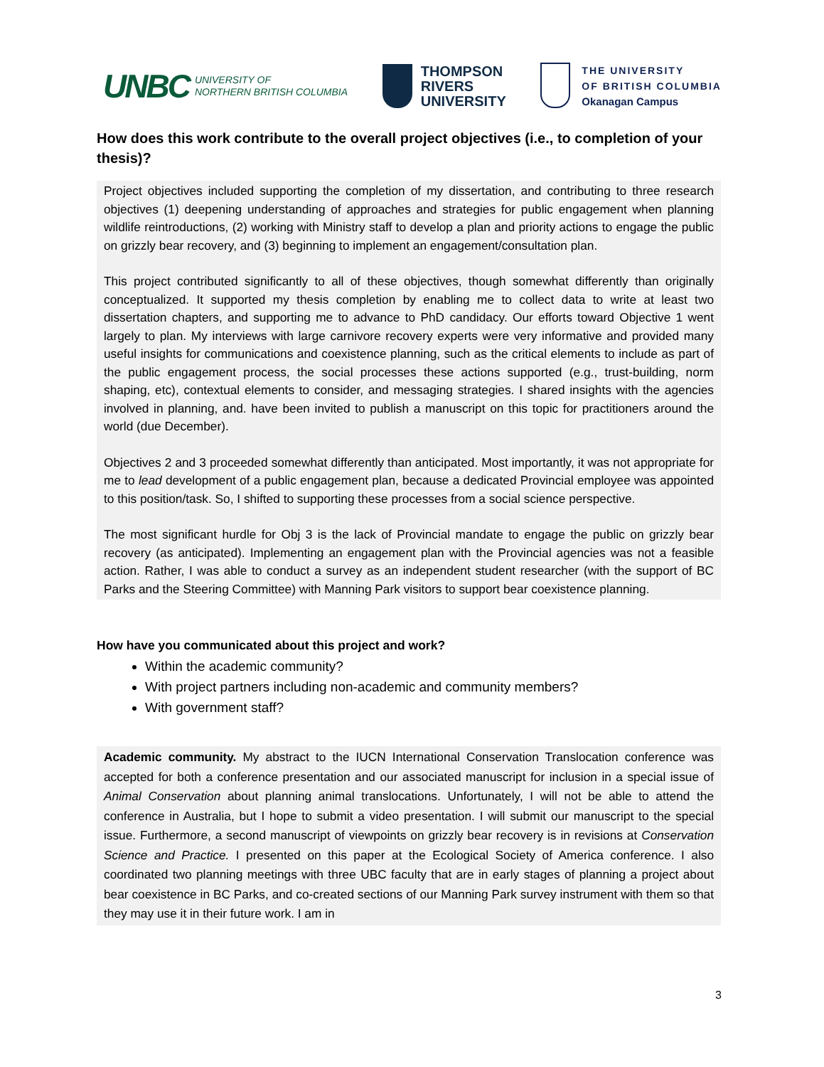UNBC UNIVERSITY OF
NORTHERN BRITISH COLUMBIA
THOMPSON
RIVERS
UNIVERSITY
THE UNIVERSITY
OF BRITISH COLUMBIA
Okanagan Campus
How does this work contribute to the overall project objectives (i.e., to completion of your thesis)?
Project objectives included supporting the completion of my dissertation, and contributing to three research objectives (1) deepening understanding of approaches and strategies for public engagement when planning wildlife reintroductions, (2) working with Ministry staff to develop a plan and priority actions to engage the public on grizzly bear recovery, and (3) beginning to implement an engagement/consultation plan.
This project contributed significantly to all of these objectives, though somewhat differently than originally conceptualized. It supported my thesis completion by enabling me to collect data to write at least two dissertation chapters, and supporting me to advance to PhD candidacy. Our efforts toward Objective 1 went largely to plan. My interviews with large carnivore recovery experts were very informative and provided many useful insights for communications and coexistence planning, such as the critical elements to include as part of the public engagement process, the social processes these actions supported (e.g., trust-building, norm shaping, etc), contextual elements to consider, and messaging strategies. I shared insights with the agencies involved in planning, and. have been invited to publish a manuscript on this topic for practitioners around the world (due December).
Objectives 2 and 3 proceeded somewhat differently than anticipated. Most importantly, it was not appropriate for me to lead development of a public engagement plan, because a dedicated Provincial employee was appointed to this position/task. So, I shifted to supporting these processes from a social science perspective.
The most significant hurdle for Obj 3 is the lack of Provincial mandate to engage the public on grizzly bear recovery (as anticipated). Implementing an engagement plan with the Provincial agencies was not a feasible action. Rather, I was able to conduct a survey as an independent student researcher (with the support of BC Parks and the Steering Committee) with Manning Park visitors to support bear coexistence planning.
How have you communicated about this project and work?
Within the academic community?
With project partners including non-academic and community members?
With government staff?
Academic community. My abstract to the IUCN International Conservation Translocation conference was accepted for both a conference presentation and our associated manuscript for inclusion in a special issue of Animal Conservation about planning animal translocations. Unfortunately, I will not be able to attend the conference in Australia, but I hope to submit a video presentation. I will submit our manuscript to the special issue. Furthermore, a second manuscript of viewpoints on grizzly bear recovery is in revisions at Conservation Science and Practice. I presented on this paper at the Ecological Society of America conference. I also coordinated two planning meetings with three UBC faculty that are in early stages of planning a project about bear coexistence in BC Parks, and co-created sections of our Manning Park survey instrument with them so that they may use it in their future work. I am in
3